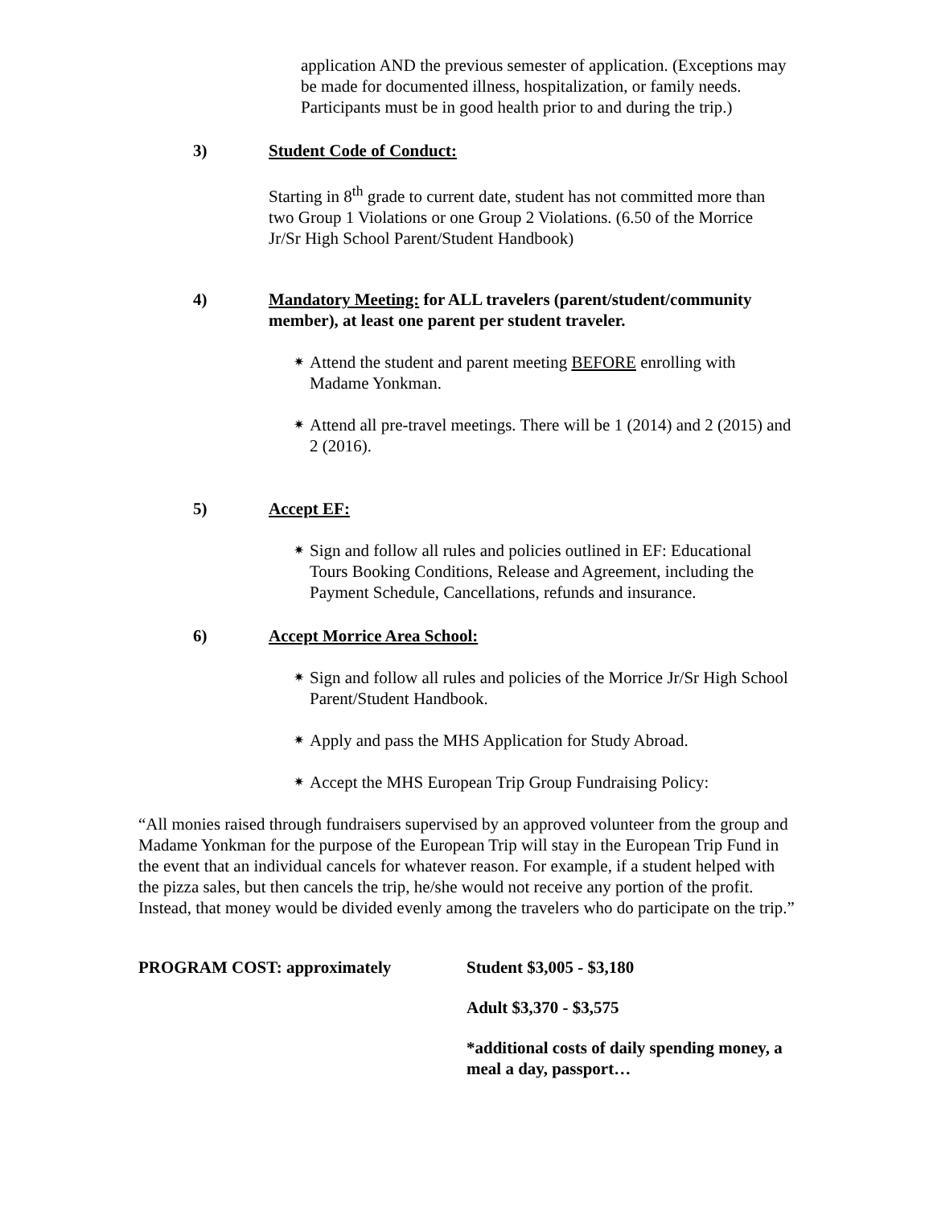application AND the previous semester of application. (Exceptions may be made for documented illness, hospitalization, or family needs. Participants must be in good health prior to and during the trip.)
3) Student Code of Conduct:
Starting in 8<sup>th</sup> grade to current date, student has not committed more than two Group 1 Violations or one Group 2 Violations. (6.50 of the Morrice Jr/Sr High School Parent/Student Handbook)
4) Mandatory Meeting: for ALL travelers (parent/student/community member), at least one parent per student traveler.
✷ Attend the student and parent meeting BEFORE enrolling with Madame Yonkman.
✷ Attend all pre-travel meetings. There will be 1 (2014) and 2 (2015) and 2 (2016).
5) Accept EF:
✷ Sign and follow all rules and policies outlined in EF: Educational Tours Booking Conditions, Release and Agreement, including the Payment Schedule, Cancellations, refunds and insurance.
6) Accept Morrice Area School:
✷ Sign and follow all rules and policies of the Morrice Jr/Sr High School Parent/Student Handbook.
✷ Apply and pass the MHS Application for Study Abroad.
✷ Accept the MHS European Trip Group Fundraising Policy:
“All monies raised through fundraisers supervised by an approved volunteer from the group and Madame Yonkman for the purpose of the European Trip will stay in the European Trip Fund in the event that an individual cancels for whatever reason. For example, if a student helped with the pizza sales, but then cancels the trip, he/she would not receive any portion of the profit. Instead, that money would be divided evenly among the travelers who do participate on the trip.”
PROGRAM COST: approximately Student $3,005 - $3,180
Adult $3,370 - $3,575
*additional costs of daily spending money, a meal a day, passport…